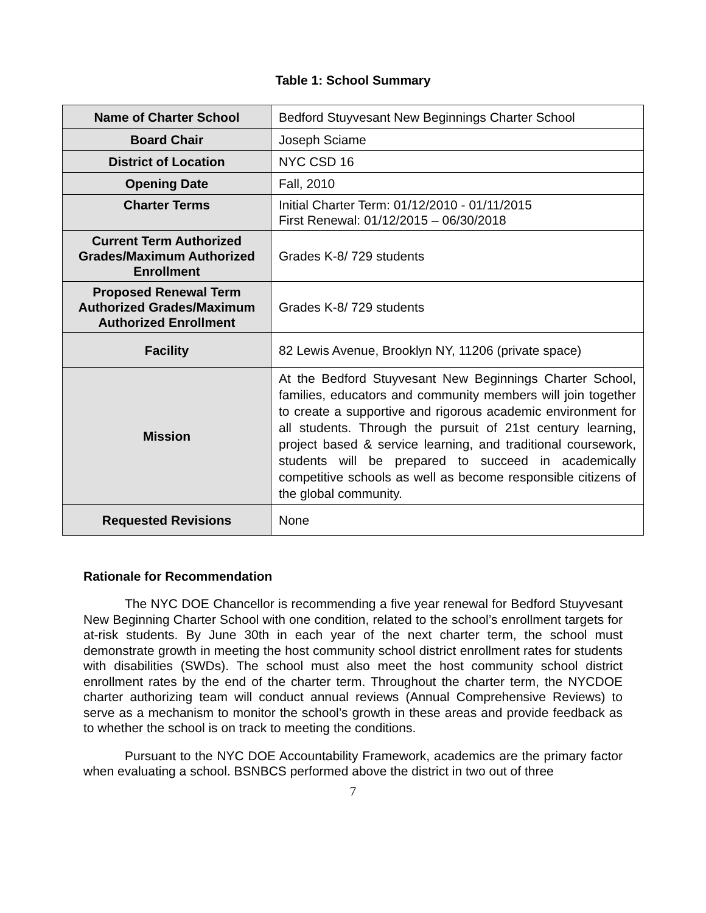Table 1: School Summary
| Name of Charter School | Bedford Stuyvesant New Beginnings Charter School |
| Board Chair | Joseph Sciame |
| District of Location | NYC CSD 16 |
| Opening Date | Fall, 2010 |
| Charter Terms | Initial Charter Term: 01/12/2010 - 01/11/2015 First Renewal: 01/12/2015 – 06/30/2018 |
| Current Term Authorized Grades/Maximum Authorized Enrollment | Grades K-8/ 729 students |
| Proposed Renewal Term Authorized Grades/Maximum Authorized Enrollment | Grades K-8/ 729 students |
| Facility | 82 Lewis Avenue, Brooklyn NY, 11206 (private space) |
| Mission | At the Bedford Stuyvesant New Beginnings Charter School, families, educators and community members will join together to create a supportive and rigorous academic environment for all students. Through the pursuit of 21st century learning, project based & service learning, and traditional coursework, students will be prepared to succeed in academically competitive schools as well as become responsible citizens of the global community. |
| Requested Revisions | None |
Rationale for Recommendation
The NYC DOE Chancellor is recommending a five year renewal for Bedford Stuyvesant New Beginning Charter School with one condition, related to the school’s enrollment targets for at-risk students. By June 30th in each year of the next charter term, the school must demonstrate growth in meeting the host community school district enrollment rates for students with disabilities (SWDs). The school must also meet the host community school district enrollment rates by the end of the charter term. Throughout the charter term, the NYCDOE charter authorizing team will conduct annual reviews (Annual Comprehensive Reviews) to serve as a mechanism to monitor the school’s growth in these areas and provide feedback as to whether the school is on track to meeting the conditions.
Pursuant to the NYC DOE Accountability Framework, academics are the primary factor when evaluating a school. BSNBCS performed above the district in two out of three
7